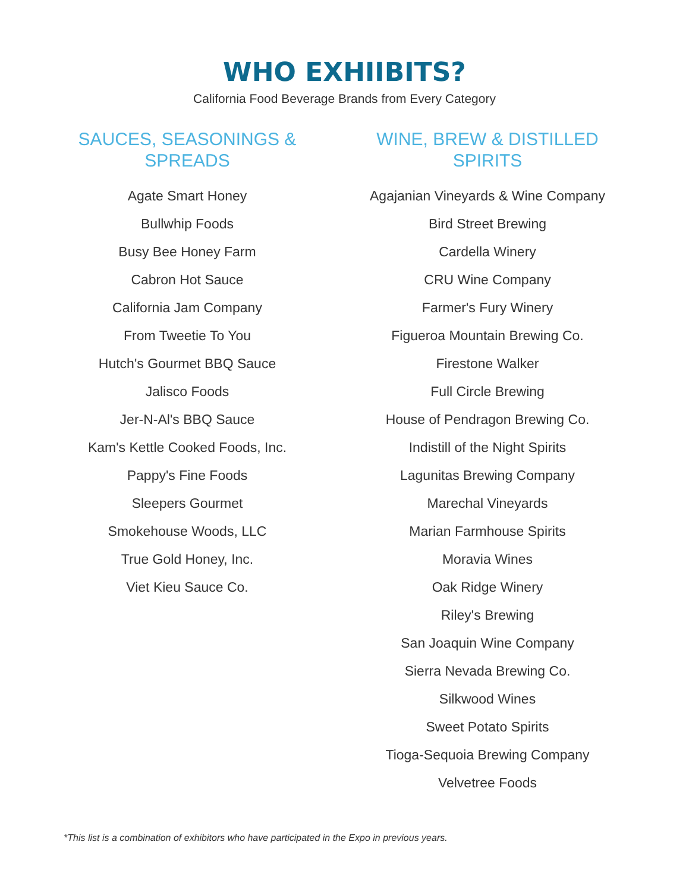WHO EXHIIBITS?
California Food Beverage Brands from Every Category
SAUCES, SEASONINGS & SPREADS
Agate Smart Honey
Bullwhip Foods
Busy Bee Honey Farm
Cabron Hot Sauce
California Jam Company
From Tweetie To You
Hutch's Gourmet BBQ Sauce
Jalisco Foods
Jer-N-Al's BBQ Sauce
Kam's Kettle Cooked Foods, Inc.
Pappy's Fine Foods
Sleepers Gourmet
Smokehouse Woods, LLC
True Gold Honey, Inc.
Viet Kieu Sauce Co.
WINE, BREW & DISTILLED
SPIRITS
Agajanian Vineyards & Wine Company
Bird Street Brewing
Cardella Winery
CRU Wine Company
Farmer's Fury Winery
Figueroa Mountain Brewing Co.
Firestone Walker
Full Circle Brewing
House of Pendragon Brewing Co.
Indistill of the Night Spirits
Lagunitas Brewing Company
Marechal Vineyards
Marian Farmhouse Spirits
Moravia Wines
Oak Ridge Winery
Riley's Brewing
San Joaquin Wine Company
Sierra Nevada Brewing Co.
Silkwood Wines
Sweet Potato Spirits
Tioga-Sequoia Brewing Company
Velvetree Foods
*This list is a combination of exhibitors who have participated in the Expo in previous years.